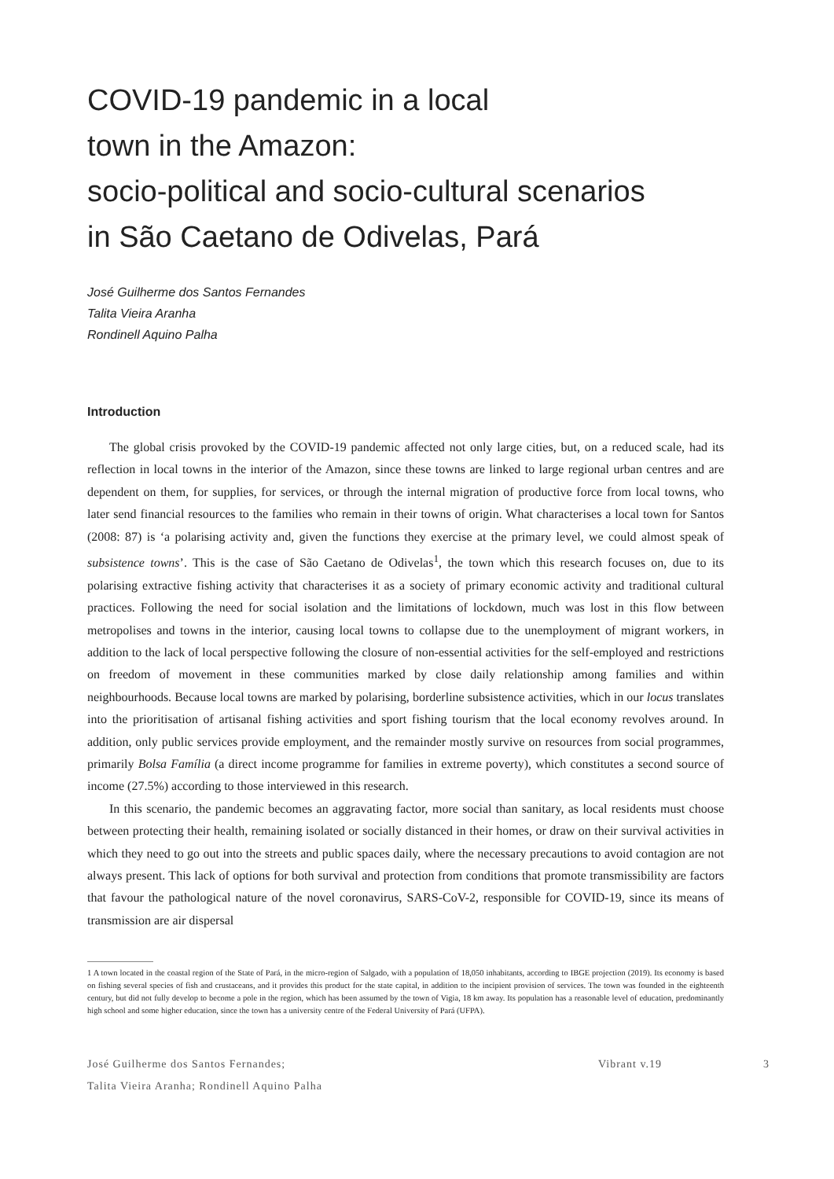COVID-19 pandemic in a local
town in the Amazon:
socio-political and socio-cultural scenarios
in São Caetano de Odivelas, Pará
José Guilherme dos Santos Fernandes
Talita Vieira Aranha
Rondinell Aquino Palha
Introduction
The global crisis provoked by the COVID-19 pandemic affected not only large cities, but, on a reduced scale, had its reflection in local towns in the interior of the Amazon, since these towns are linked to large regional urban centres and are dependent on them, for supplies, for services, or through the internal migration of productive force from local towns, who later send financial resources to the families who remain in their towns of origin. What characterises a local town for Santos (2008: 87) is ‘a polarising activity and, given the functions they exercise at the primary level, we could almost speak of subsistence towns’. This is the case of São Caetano de Odivelas<sup>1</sup>, the town which this research focuses on, due to its polarising extractive fishing activity that characterises it as a society of primary economic activity and traditional cultural practices. Following the need for social isolation and the limitations of lockdown, much was lost in this flow between metropolises and towns in the interior, causing local towns to collapse due to the unemployment of migrant workers, in addition to the lack of local perspective following the closure of non-essential activities for the self-employed and restrictions on freedom of movement in these communities marked by close daily relationship among families and within neighbourhoods. Because local towns are marked by polarising, borderline subsistence activities, which in our locus translates into the prioritisation of artisanal fishing activities and sport fishing tourism that the local economy revolves around. In addition, only public services provide employment, and the remainder mostly survive on resources from social programmes, primarily Bolsa Família (a direct income programme for families in extreme poverty), which constitutes a second source of income (27.5%) according to those interviewed in this research.
In this scenario, the pandemic becomes an aggravating factor, more social than sanitary, as local residents must choose between protecting their health, remaining isolated or socially distanced in their homes, or draw on their survival activities in which they need to go out into the streets and public spaces daily, where the necessary precautions to avoid contagion are not always present. This lack of options for both survival and protection from conditions that promote transmissibility are factors that favour the pathological nature of the novel coronavirus, SARS-CoV-2, responsible for COVID-19, since its means of transmission are air dispersal
1 A town located in the coastal region of the State of Pará, in the micro-region of Salgado, with a population of 18,050 inhabitants, according to IBGE projection (2019). Its economy is based on fishing several species of fish and crustaceans, and it provides this product for the state capital, in addition to the incipient provision of services. The town was founded in the eighteenth century, but did not fully develop to become a pole in the region, which has been assumed by the town of Vigia, 18 km away. Its population has a reasonable level of education, predominantly high school and some higher education, since the town has a university centre of the Federal University of Pará (UFPA).
José Guilherme dos Santos Fernandes;
Talita Vieira Aranha; Rondinell Aquino Palha
Vibrant v.19 3